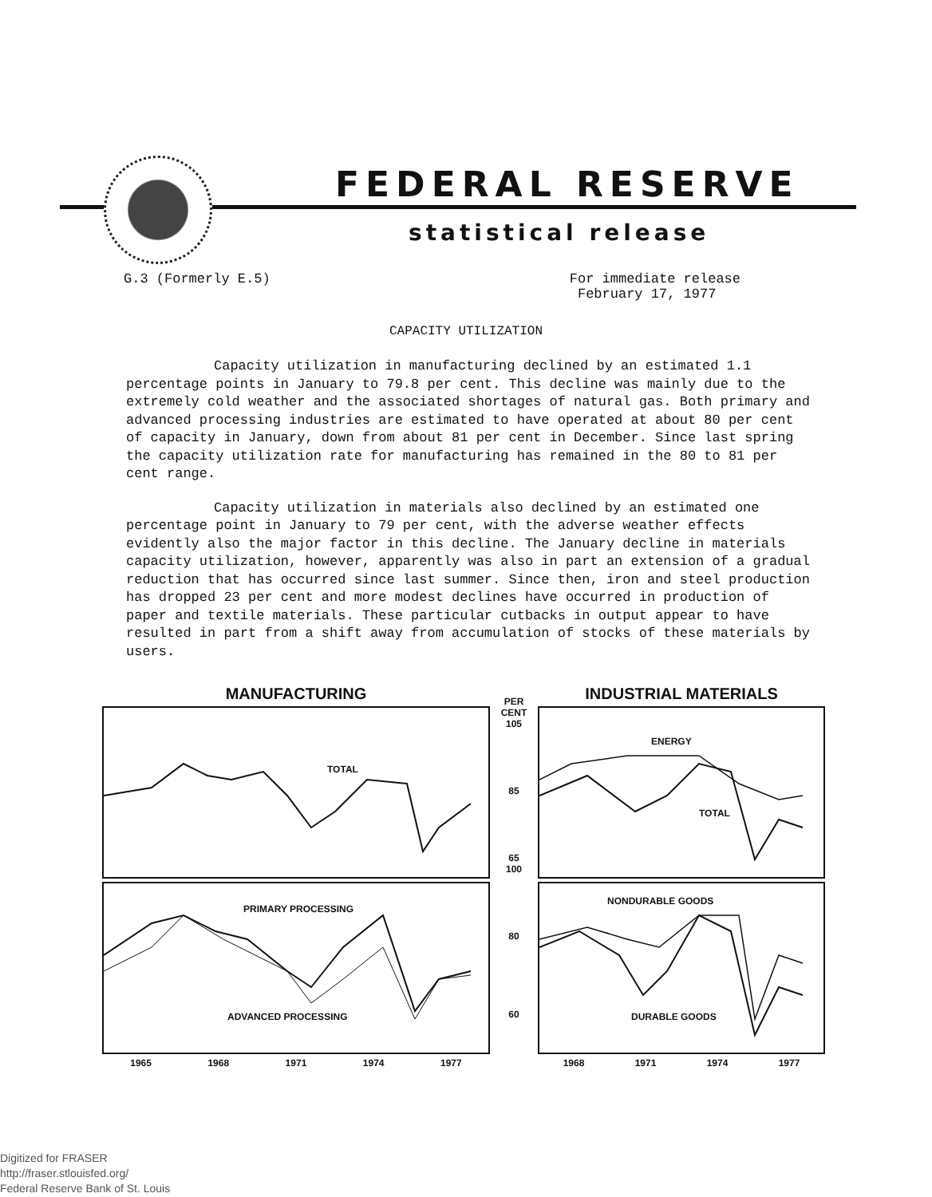FEDERAL RESERVE
statistical release
G.3 (Formerly E.5) For immediate release
February 17, 1977
CAPACITY UTILIZATION
Capacity utilization in manufacturing declined by an estimated 1.1 percentage points in January to 79.8 per cent. This decline was mainly due to the extremely cold weather and the associated shortages of natural gas. Both primary and advanced processing industries are estimated to have operated at about 80 per cent of capacity in January, down from about 81 per cent in December. Since last spring the capacity utilization rate for manufacturing has remained in the 80 to 81 per cent range.
Capacity utilization in materials also declined by an estimated one percentage point in January to 79 per cent, with the adverse weather effects evidently also the major factor in this decline. The January decline in materials capacity utilization, however, apparently was also in part an extension of a gradual reduction that has occurred since last summer. Since then, iron and steel production has dropped 23 per cent and more modest declines have occurred in production of paper and textile materials. These particular cutbacks in output appear to have resulted in part from a shift away from accumulation of stocks of these materials by users.
MANUFACTURING
TOTAL
PRIMARY PROCESSING
ADVANCED PROCESSING
1965 1968 1971 1974 1977
PER CENT
105
85
65
100
80
60
INDUSTRIAL MATERIALS
ENERGY
TOTAL
NONDURABLE GOODS
DURABLE GOODS
1968 1971 1974 1977
Digitized for FRASER
http://fraser.stlouisfed.org/
Federal Reserve Bank of St. Louis